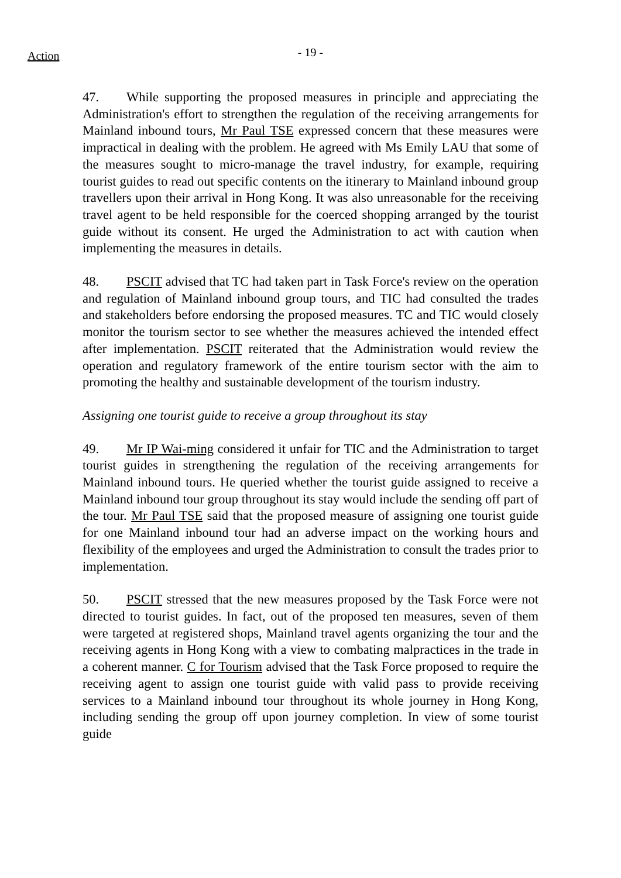Action
- 19 -
47. While supporting the proposed measures in principle and appreciating the Administration's effort to strengthen the regulation of the receiving arrangements for Mainland inbound tours, Mr Paul TSE expressed concern that these measures were impractical in dealing with the problem. He agreed with Ms Emily LAU that some of the measures sought to micro-manage the travel industry, for example, requiring tourist guides to read out specific contents on the itinerary to Mainland inbound group travellers upon their arrival in Hong Kong. It was also unreasonable for the receiving travel agent to be held responsible for the coerced shopping arranged by the tourist guide without its consent. He urged the Administration to act with caution when implementing the measures in details.
48. PSCIT advised that TC had taken part in Task Force's review on the operation and regulation of Mainland inbound group tours, and TIC had consulted the trades and stakeholders before endorsing the proposed measures. TC and TIC would closely monitor the tourism sector to see whether the measures achieved the intended effect after implementation. PSCIT reiterated that the Administration would review the operation and regulatory framework of the entire tourism sector with the aim to promoting the healthy and sustainable development of the tourism industry.
Assigning one tourist guide to receive a group throughout its stay
49. Mr IP Wai-ming considered it unfair for TIC and the Administration to target tourist guides in strengthening the regulation of the receiving arrangements for Mainland inbound tours. He queried whether the tourist guide assigned to receive a Mainland inbound tour group throughout its stay would include the sending off part of the tour. Mr Paul TSE said that the proposed measure of assigning one tourist guide for one Mainland inbound tour had an adverse impact on the working hours and flexibility of the employees and urged the Administration to consult the trades prior to implementation.
50. PSCIT stressed that the new measures proposed by the Task Force were not directed to tourist guides. In fact, out of the proposed ten measures, seven of them were targeted at registered shops, Mainland travel agents organizing the tour and the receiving agents in Hong Kong with a view to combating malpractices in the trade in a coherent manner. C for Tourism advised that the Task Force proposed to require the receiving agent to assign one tourist guide with valid pass to provide receiving services to a Mainland inbound tour throughout its whole journey in Hong Kong, including sending the group off upon journey completion. In view of some tourist guide